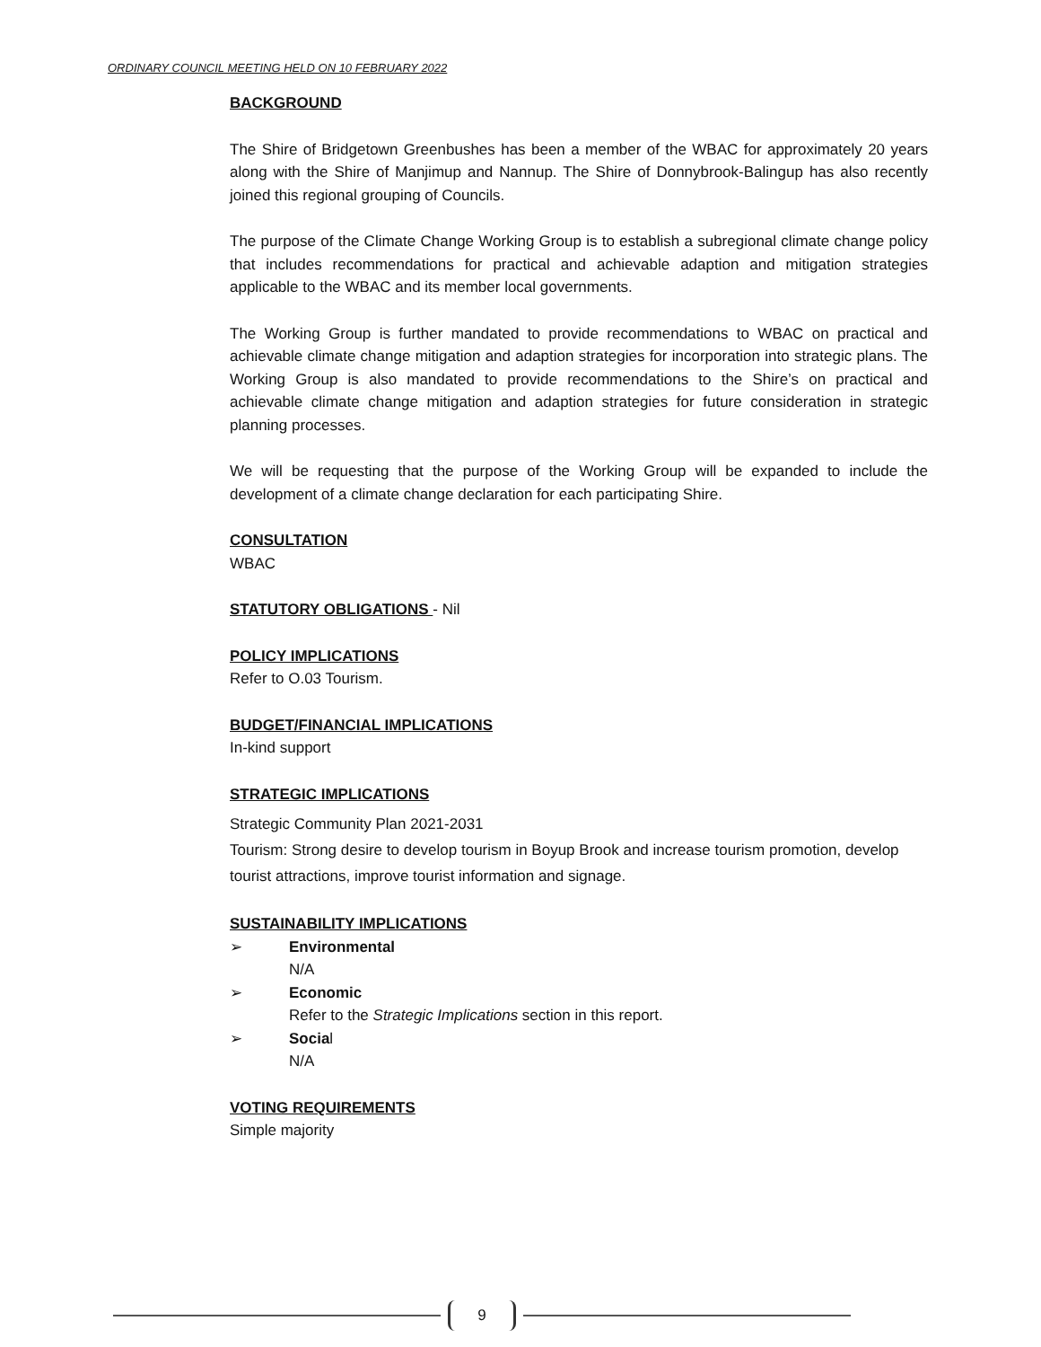ORDINARY COUNCIL MEETING HELD ON 10 FEBRUARY 2022
BACKGROUND
The Shire of Bridgetown Greenbushes has been a member of the WBAC for approximately 20 years along with the Shire of Manjimup and Nannup. The Shire of Donnybrook-Balingup has also recently joined this regional grouping of Councils.
The purpose of the Climate Change Working Group is to establish a subregional climate change policy that includes recommendations for practical and achievable adaption and mitigation strategies applicable to the WBAC and its member local governments.
The Working Group is further mandated to provide recommendations to WBAC on practical and achievable climate change mitigation and adaption strategies for incorporation into strategic plans. The Working Group is also mandated to provide recommendations to the Shire’s on practical and achievable climate change mitigation and adaption strategies for future consideration in strategic planning processes.
We will be requesting that the purpose of the Working Group will be expanded to include the development of a climate change declaration for each participating Shire.
CONSULTATION
WBAC
STATUTORY OBLIGATIONS - Nil
POLICY IMPLICATIONS
Refer to O.03 Tourism.
BUDGET/FINANCIAL IMPLICATIONS
In-kind support
STRATEGIC IMPLICATIONS
Strategic Community Plan 2021-2031
Tourism: Strong desire to develop tourism in Boyup Brook and increase tourism promotion, develop tourist attractions, improve tourist information and signage.
SUSTAINABILITY IMPLICATIONS
➢ Environmental
N/A
➢ Economic
Refer to the Strategic Implications section in this report.
➢ Social
N/A
VOTING REQUIREMENTS
Simple majority
9